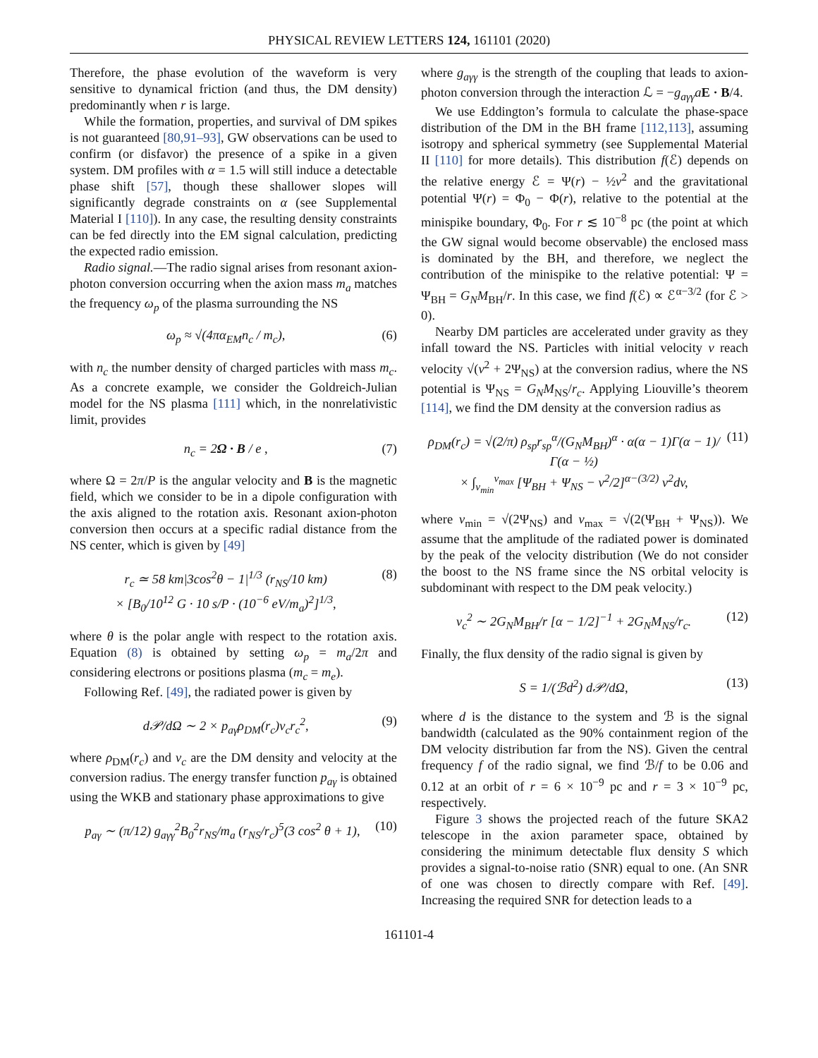PHYSICAL REVIEW LETTERS 124, 161101 (2020)
Therefore, the phase evolution of the waveform is very sensitive to dynamical friction (and thus, the DM density) predominantly when r is large.
While the formation, properties, and survival of DM spikes is not guaranteed [80,91–93], GW observations can be used to confirm (or disfavor) the presence of a spike in a given system. DM profiles with α = 1.5 will still induce a detectable phase shift [57], though these shallower slopes will significantly degrade constraints on α (see Supplemental Material I [110]). In any case, the resulting density constraints can be fed directly into the EM signal calculation, predicting the expected radio emission.
Radio signal.—The radio signal arises from resonant axion-photon conversion occurring when the axion mass m<sub>a</sub> matches the frequency ω<sub>p</sub> of the plasma surrounding the NS
ω<sub>p</sub> ≈ √(4πα<sub>EM</sub>n<sub>c</sub> / m<sub>c</sub>), (6)
with n<sub>c</sub> the number density of charged particles with mass m<sub>c</sub>. As a concrete example, we consider the Goldreich-Julian model for the NS plasma [111] which, in the nonrelativistic limit, provides
n<sub>c</sub> = 2Ω · B / e , (7)
where Ω = 2π/P is the angular velocity and B is the magnetic field, which we consider to be in a dipole configuration with the axis aligned to the rotation axis. Resonant axion-photon conversion then occurs at a specific radial distance from the NS center, which is given by [49]
r<sub>c</sub> ≃ 58 km|3cos<sup>2</sup>θ − 1|<sup>1/3</sup> (r<sub>NS</sub>/10 km)
× [B<sub>0</sub>/10<sup>12</sup> G · 10 s/P · (10<sup>−6</sup> eV/m<sub>a</sub>)<sup>2</sup>]<sup>1/3</sup>, (8)
where θ is the polar angle with respect to the rotation axis. Equation (8) is obtained by setting ω<sub>p</sub> = m<sub>a</sub>/2π and considering electrons or positions plasma (m<sub>c</sub> = m<sub>e</sub>).
Following Ref. [49], the radiated power is given by
d𝒫/dΩ ∼ 2 × p<sub>aγ</sub>ρ<sub>DM</sub>(r<sub>c</sub>)v<sub>c</sub>r<sub>c</sub><sup>2</sup>, (9)
where ρ<sub>DM</sub>(r<sub>c</sub>) and v<sub>c</sub> are the DM density and velocity at the conversion radius. The energy transfer function p<sub>aγ</sub> is obtained using the WKB and stationary phase approximations to give
p<sub>aγ</sub> ∼ (π/12) g<sub>aγγ</sub><sup>2</sup>B<sub>0</sub><sup>2</sup>r<sub>NS</sub>/m<sub>a</sub> (r<sub>NS</sub>/r<sub>c</sub>)<sup>5</sup>(3 cos<sup>2</sup> θ + 1), (10)
where g<sub>aγγ</sub> is the strength of the coupling that leads to axion-photon conversion through the interaction ℒ = −g<sub>aγγ</sub>a E · B/4.
We use Eddington’s formula to calculate the phase-space distribution of the DM in the BH frame [112,113], assuming isotropy and spherical symmetry (see Supplemental Material II [110] for more details). This distribution f(ℰ) depends on the relative energy ℰ = Ψ(r) − ½v<sup>2</sup> and the gravitational potential Ψ(r) = Φ<sub>0</sub> − Φ(r), relative to the potential at the minispike boundary, Φ<sub>0</sub>. For r ≲ 10<sup>−8</sup> pc (the point at which the GW signal would become observable) the enclosed mass is dominated by the BH, and therefore, we neglect the contribution of the minispike to the relative potential: Ψ = Ψ<sub>BH</sub> = G<sub>N</sub>M<sub>BH</sub>/r. In this case, we find f(ℰ) ∝ ℰ<sup>α−3/2</sup> (for ℰ > 0).
Nearby DM particles are accelerated under gravity as they infall toward the NS. Particles with initial velocity v reach velocity √(v<sup>2</sup> + 2Ψ<sub>NS</sub>) at the conversion radius, where the NS potential is Ψ<sub>NS</sub> = G<sub>N</sub>M<sub>NS</sub>/r<sub>c</sub>. Applying Liouville’s theorem [114], we find the DM density at the conversion radius as
ρ<sub>DM</sub>(r<sub>c</sub>) = √(2/π) ρ<sub>sp</sub>r<sub>sp</sub><sup>α</sup>/(G<sub>N</sub>M<sub>BH</sub>)<sup>α</sup> · α(α − 1)Γ(α − 1)/Γ(α − ½)
× ∫<sub>v<sub>min</sub></sub><sup>v<sub>max</sub></sup> [Ψ<sub>BH</sub> + Ψ<sub>NS</sub> − v<sup>2</sup>/2]<sup>α−(3/2)</sup> v<sup>2</sup>dv, (11)
where v<sub>min</sub> = √(2Ψ<sub>NS</sub>) and v<sub>max</sub> = √(2(Ψ<sub>BH</sub> + Ψ<sub>NS</sub>)). We assume that the amplitude of the radiated power is dominated by the peak of the velocity distribution (We do not consider the boost to the NS frame since the NS orbital velocity is subdominant with respect to the DM peak velocity.)
v<sub>c</sub><sup>2</sup> ∼ 2G<sub>N</sub>M<sub>BH</sub>/r [α − 1/2]<sup>−1</sup> + 2G<sub>N</sub>M<sub>NS</sub>/r<sub>c</sub>. (12)
Finally, the flux density of the radio signal is given by
S = 1/(ℬd<sup>2</sup>) d𝒫/dΩ, (13)
where d is the distance to the system and ℬ is the signal bandwidth (calculated as the 90% containment region of the DM velocity distribution far from the NS). Given the central frequency f of the radio signal, we find ℬ/f to be 0.06 and 0.12 at an orbit of r = 6 × 10<sup>−9</sup> pc and r = 3 × 10<sup>−9</sup> pc, respectively.
Figure 3 shows the projected reach of the future SKA2 telescope in the axion parameter space, obtained by considering the minimum detectable flux density S which provides a signal-to-noise ratio (SNR) equal to one. (An SNR of one was chosen to directly compare with Ref. [49]. Increasing the required SNR for detection leads to a
161101-4